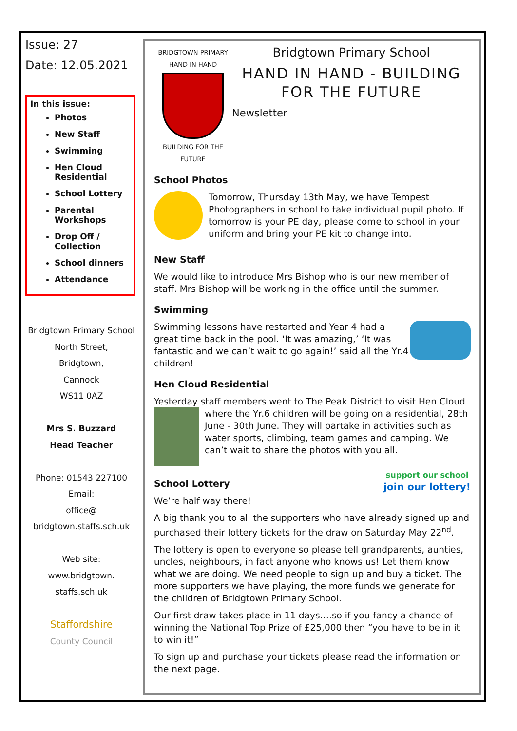Issue: 27
Date: 12.05.2021
In this issue:
Photos
New Staff
Swimming
Hen Cloud Residential
School Lottery
Parental Workshops
Drop Off / Collection
School dinners
Attendance
Bridgtown Primary School
North Street,
Bridgtown,
Cannock
WS11 0AZ
Mrs S. Buzzard
Head Teacher
Phone: 01543 227100
Email:
office@
bridgtown.staffs.sch.uk
Web site:
www.bridgtown.
staffs.sch.uk
Staffordshire
County Council
BRIDGTOWN PRIMARY
HAND IN HAND
BUILDING FOR THE FUTURE
Bridgtown Primary School
HAND IN HAND - BUILDING FOR THE FUTURE
Newsletter
School Photos
Tomorrow, Thursday 13th May, we have Tempest Photographers in school to take individual pupil photo. If tomorrow is your PE day, please come to school in your uniform and bring your PE kit to change into.
New Staff
We would like to introduce Mrs Bishop who is our new member of staff. Mrs Bishop will be working in the office until the summer.
Swimming
Swimming lessons have restarted and Year 4 had a great time back in the pool. ‘It was amazing,’ ‘It was fantastic and we can’t wait to go again!’ said all the Yr.4 children!
Hen Cloud Residential
Yesterday staff members went to The Peak District to visit Hen Cloud where the Yr.6 children will be going on a residential, 28th June - 30th June. They will partake in activities such as water sports, climbing, team games and camping. We can’t wait to share the photos with you all.
support our school
join our lottery!
School Lottery
We’re half way there!
A big thank you to all the supporters who have already signed up and purchased their lottery tickets for the draw on Saturday May 22<sup>nd</sup>.
The lottery is open to everyone so please tell grandparents, aunties, uncles, neighbours, in fact anyone who knows us! Let them know what we are doing. We need people to sign up and buy a ticket. The more supporters we have playing, the more funds we generate for the children of Bridgtown Primary School.
Our first draw takes place in 11 days….so if you fancy a chance of winning the National Top Prize of £25,000 then “you have to be in it to win it!”
To sign up and purchase your tickets please read the information on the next page.